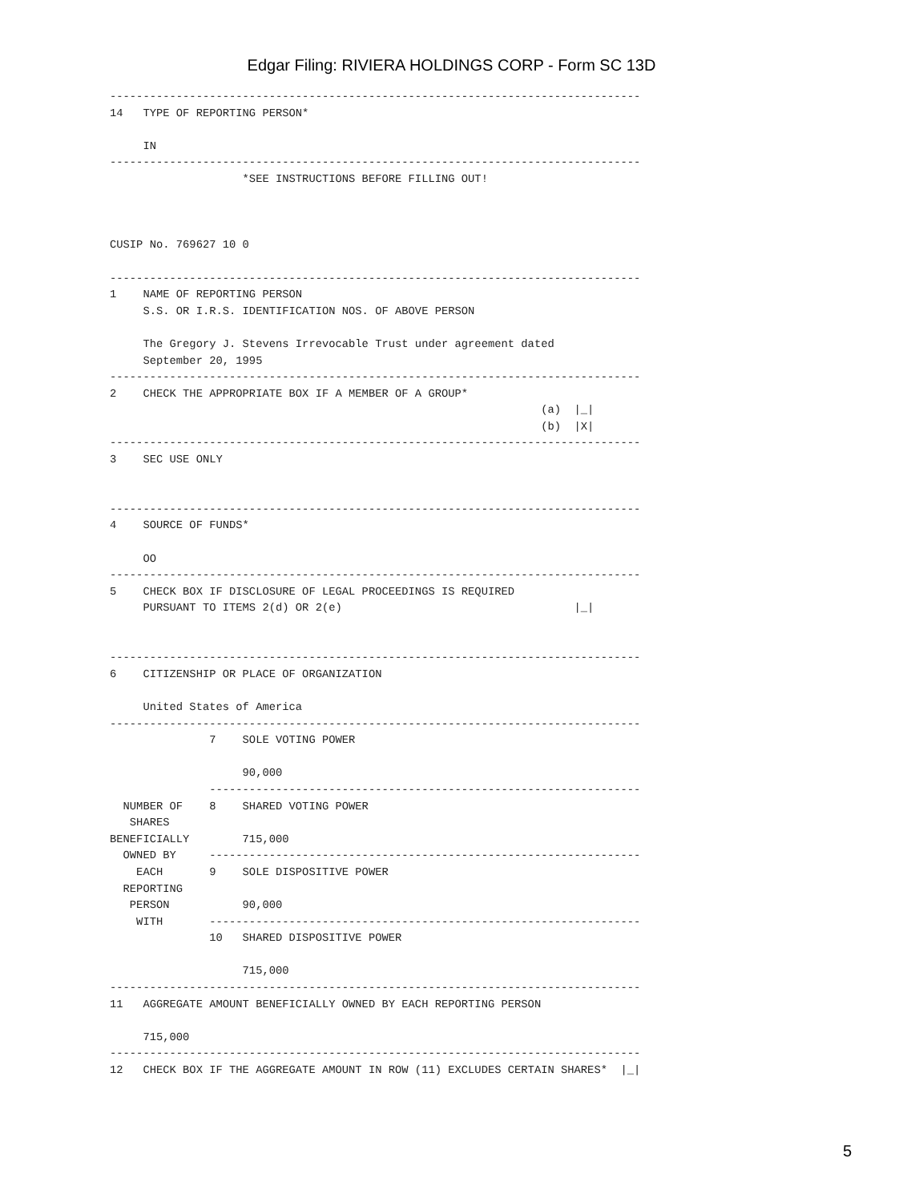Edgar Filing: RIVIERA HOLDINGS CORP - Form SC 13D
--------------------------------------------------------------------------------
14   TYPE OF REPORTING PERSON*

     IN
--------------------------------------------------------------------------------
                    *SEE INSTRUCTIONS BEFORE FILLING OUT!



CUSIP No. 769627 10 0

--------------------------------------------------------------------------------
1    NAME OF REPORTING PERSON
     S.S. OR I.R.S. IDENTIFICATION NOS. OF ABOVE PERSON

     The Gregory J. Stevens Irrevocable Trust under agreement dated
     September 20, 1995
--------------------------------------------------------------------------------
2    CHECK THE APPROPRIATE BOX IF A MEMBER OF A GROUP*
                                                                 (a)  |_|
                                                                 (b)  |X|
--------------------------------------------------------------------------------
3    SEC USE ONLY


--------------------------------------------------------------------------------
4    SOURCE OF FUNDS*

     OO
--------------------------------------------------------------------------------
5    CHECK BOX IF DISCLOSURE OF LEGAL PROCEEDINGS IS REQUIRED
     PURSUANT TO ITEMS 2(d) OR 2(e)                                   |_|


--------------------------------------------------------------------------------
6    CITIZENSHIP OR PLACE OF ORGANIZATION

     United States of America
--------------------------------------------------------------------------------
               7    SOLE VOTING POWER

                    90,000
               -----------------------------------------------------------------
  NUMBER OF    8    SHARED VOTING POWER
   SHARES
BENEFICIALLY        715,000
  OWNED BY     -----------------------------------------------------------------
    EACH       9    SOLE DISPOSITIVE POWER
  REPORTING
   PERSON           90,000
    WITH       -----------------------------------------------------------------
               10   SHARED DISPOSITIVE POWER

                    715,000
--------------------------------------------------------------------------------
11   AGGREGATE AMOUNT BENEFICIALLY OWNED BY EACH REPORTING PERSON

     715,000
--------------------------------------------------------------------------------
12   CHECK BOX IF THE AGGREGATE AMOUNT IN ROW (11) EXCLUDES CERTAIN SHARES*  |_|
5